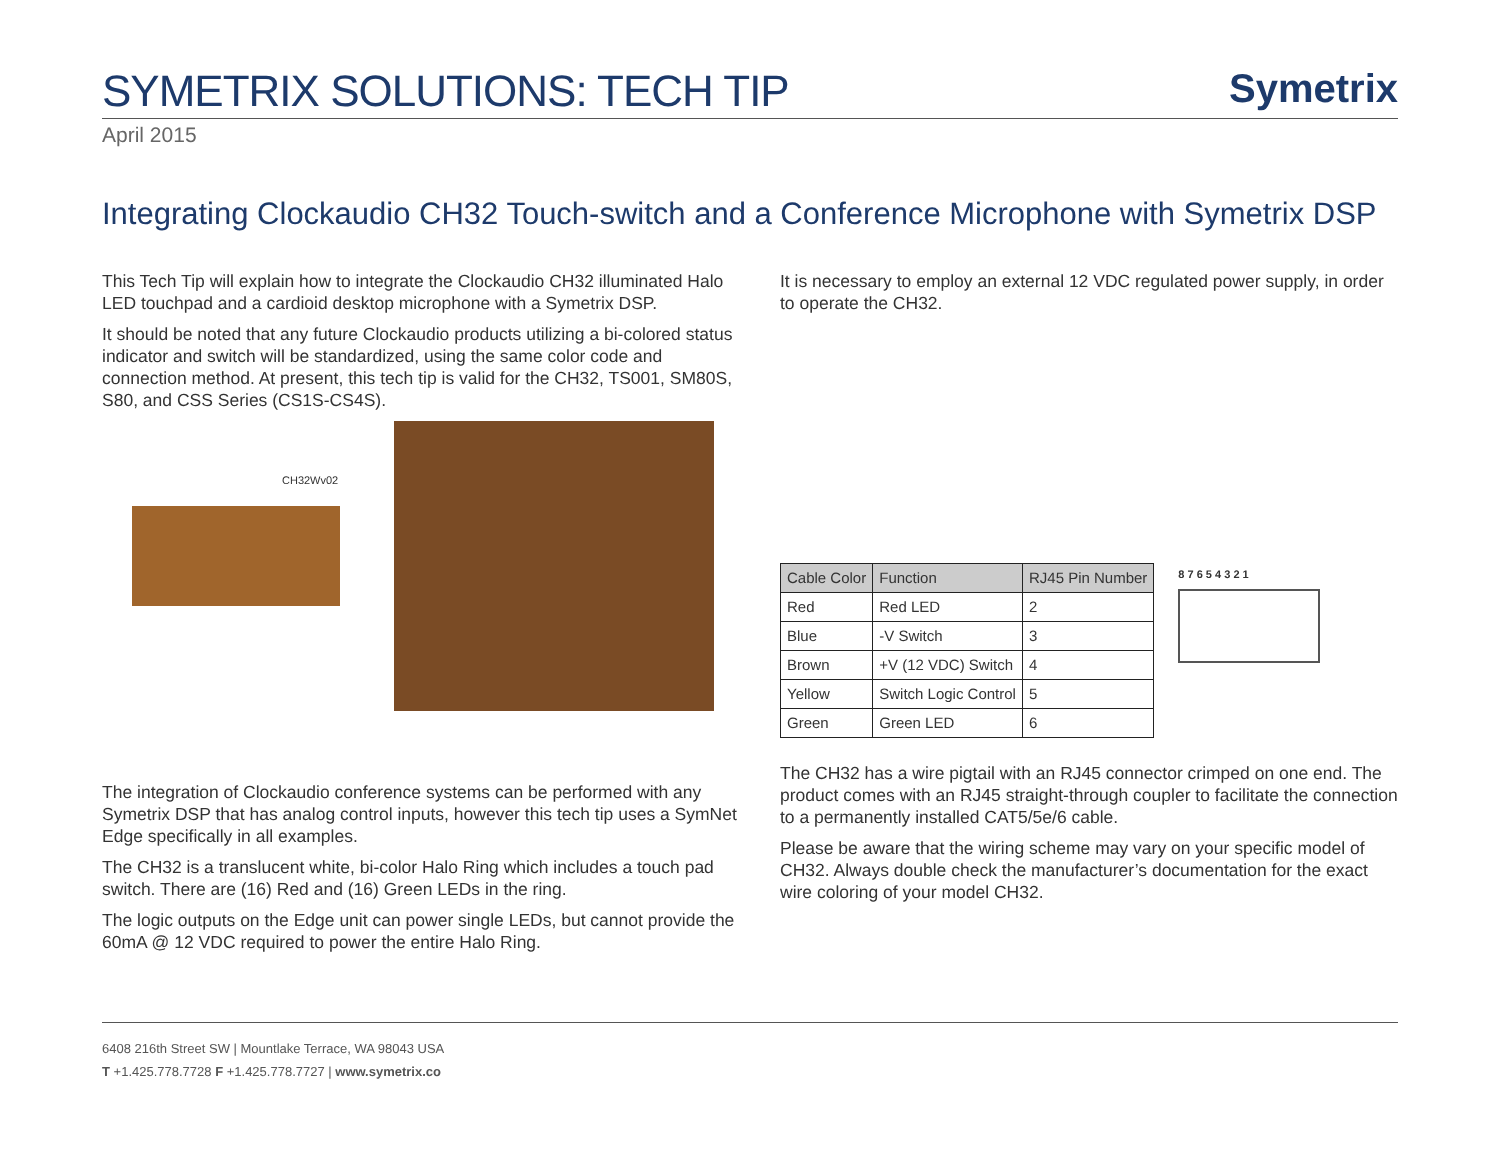SYMETRIX SOLUTIONS: TECH TIP
Symetrix
April 2015
Integrating Clockaudio CH32 Touch-switch and a Conference Microphone with Symetrix DSP
This Tech Tip will explain how to integrate the Clockaudio CH32 illuminated Halo LED touchpad and a cardioid desktop microphone with a Symetrix DSP.
It should be noted that any future Clockaudio products utilizing a bi-colored status indicator and switch will be standardized, using the same color code and connection method. At present, this tech tip is valid for the CH32, TS001, SM80S, S80, and CSS Series (CS1S-CS4S).
CH32Wv02
The integration of Clockaudio conference systems can be performed with any Symetrix DSP that has analog control inputs, however this tech tip uses a SymNet Edge specifically in all examples.
The CH32 is a translucent white, bi-color Halo Ring which includes a touch pad switch. There are (16) Red and (16) Green LEDs in the ring.
The logic outputs on the Edge unit can power single LEDs, but cannot provide the 60mA @ 12 VDC required to power the entire Halo Ring.
It is necessary to employ an external 12 VDC regulated power supply, in order to operate the CH32.
| Cable Color | Function | RJ45 Pin Number |
| --- | --- | --- |
| Red | Red LED | 2 |
| Blue | -V Switch | 3 |
| Brown | +V (12 VDC) Switch | 4 |
| Yellow | Switch Logic Control | 5 |
| Green | Green LED | 6 |
8 7 6 5 4 3 2 1
The CH32 has a wire pigtail with an RJ45 connector crimped on one end. The product comes with an RJ45 straight-through coupler to facilitate the connection to a permanently installed CAT5/5e/6 cable.
Please be aware that the wiring scheme may vary on your specific model of CH32. Always double check the manufacturer’s documentation for the exact wire coloring of your model CH32.
6408 216th Street SW | Mountlake Terrace, WA 98043 USA
T +1.425.778.7728 F +1.425.778.7727 | www.symetrix.co